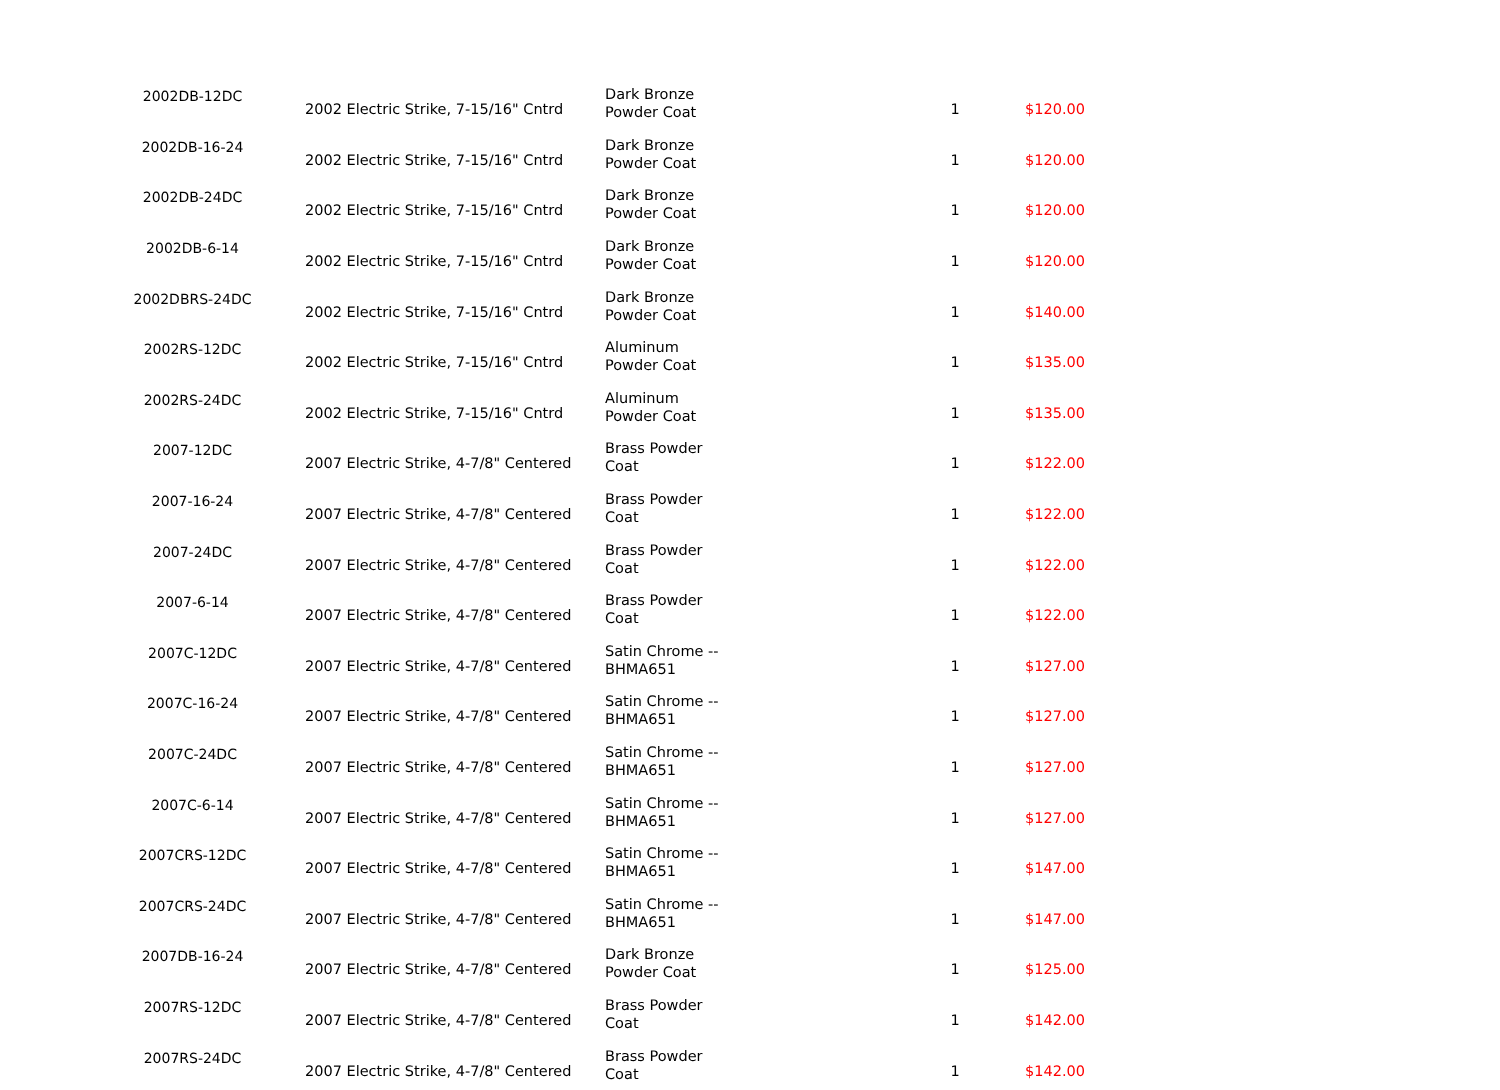| 2002DB-12DC | 2002 Electric Strike, 7-15/16" Cntrd | Dark Bronze Powder Coat | 1 | $120.00 |
| 2002DB-16-24 | 2002 Electric Strike, 7-15/16" Cntrd | Dark Bronze Powder Coat | 1 | $120.00 |
| 2002DB-24DC | 2002 Electric Strike, 7-15/16" Cntrd | Dark Bronze Powder Coat | 1 | $120.00 |
| 2002DB-6-14 | 2002 Electric Strike, 7-15/16" Cntrd | Dark Bronze Powder Coat | 1 | $120.00 |
| 2002DBRS-24DC | 2002 Electric Strike, 7-15/16" Cntrd | Dark Bronze Powder Coat | 1 | $140.00 |
| 2002RS-12DC | 2002 Electric Strike, 7-15/16" Cntrd | Aluminum Powder Coat | 1 | $135.00 |
| 2002RS-24DC | 2002 Electric Strike, 7-15/16" Cntrd | Aluminum Powder Coat | 1 | $135.00 |
| 2007-12DC | 2007 Electric Strike, 4-7/8" Centered | Brass Powder Coat | 1 | $122.00 |
| 2007-16-24 | 2007 Electric Strike, 4-7/8" Centered | Brass Powder Coat | 1 | $122.00 |
| 2007-24DC | 2007 Electric Strike, 4-7/8" Centered | Brass Powder Coat | 1 | $122.00 |
| 2007-6-14 | 2007 Electric Strike, 4-7/8" Centered | Brass Powder Coat | 1 | $122.00 |
| 2007C-12DC | 2007 Electric Strike, 4-7/8" Centered | Satin Chrome -- BHMA651 | 1 | $127.00 |
| 2007C-16-24 | 2007 Electric Strike, 4-7/8" Centered | Satin Chrome -- BHMA651 | 1 | $127.00 |
| 2007C-24DC | 2007 Electric Strike, 4-7/8" Centered | Satin Chrome -- BHMA651 | 1 | $127.00 |
| 2007C-6-14 | 2007 Electric Strike, 4-7/8" Centered | Satin Chrome -- BHMA651 | 1 | $127.00 |
| 2007CRS-12DC | 2007 Electric Strike, 4-7/8" Centered | Satin Chrome -- BHMA651 | 1 | $147.00 |
| 2007CRS-24DC | 2007 Electric Strike, 4-7/8" Centered | Satin Chrome -- BHMA651 | 1 | $147.00 |
| 2007DB-16-24 | 2007 Electric Strike, 4-7/8" Centered | Dark Bronze Powder Coat | 1 | $125.00 |
| 2007RS-12DC | 2007 Electric Strike, 4-7/8" Centered | Brass Powder Coat | 1 | $142.00 |
| 2007RS-24DC | 2007 Electric Strike, 4-7/8" Centered | Brass Powder Coat | 1 | $142.00 |